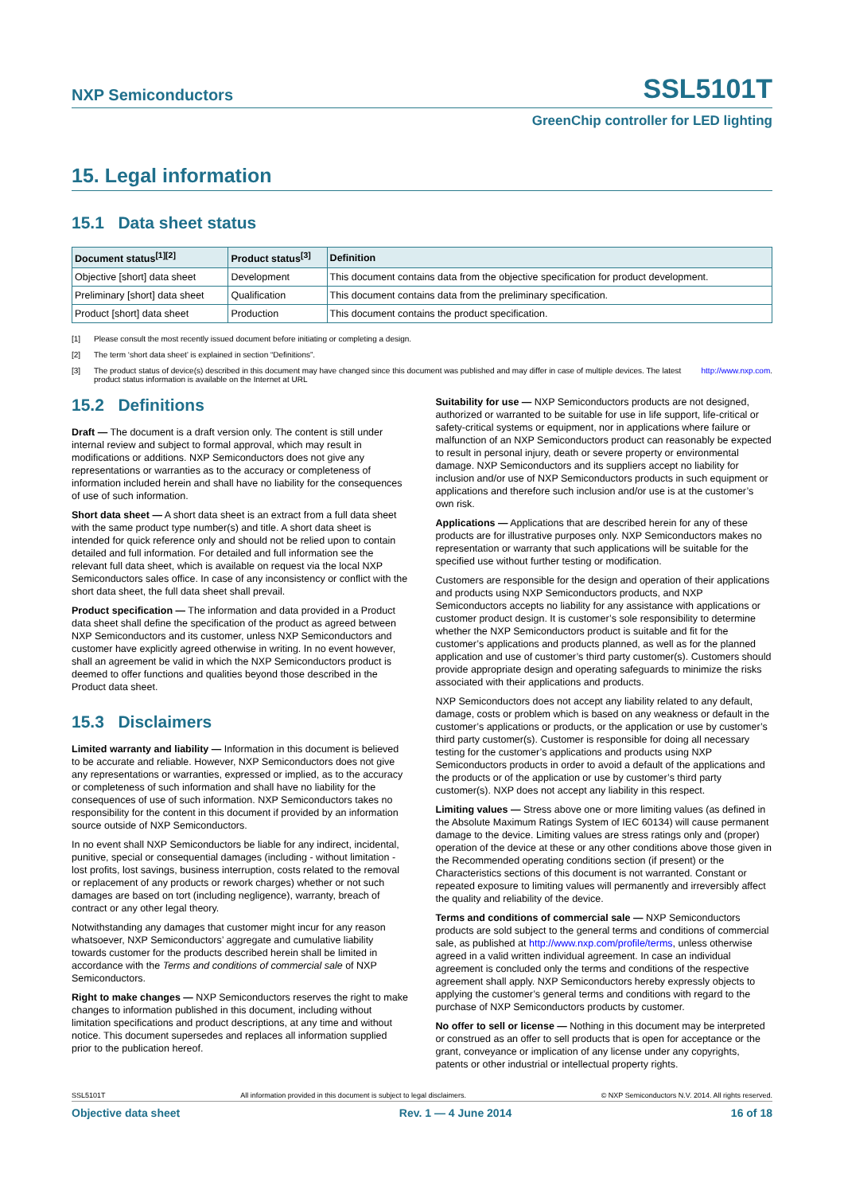NXP Semiconductors
SSL5101T
GreenChip controller for LED lighting
15. Legal information
15.1 Data sheet status
| Document status<sup>[1][2]</sup> | Product status<sup>[3]</sup> | Definition |
| --- | --- | --- |
| Objective [short] data sheet | Development | This document contains data from the objective specification for product development. |
| Preliminary [short] data sheet | Qualification | This document contains data from the preliminary specification. |
| Product [short] data sheet | Production | This document contains the product specification. |
[1] Please consult the most recently issued document before initiating or completing a design.
[2] The term ‘short data sheet’ is explained in section “Definitions”.
[3] The product status of device(s) described in this document may have changed since this document was published and may differ in case of multiple devices. The latest product status information is available on the Internet at URL http://www.nxp.com.
15.2 Definitions
Draft — The document is a draft version only. The content is still under internal review and subject to formal approval, which may result in modifications or additions. NXP Semiconductors does not give any representations or warranties as to the accuracy or completeness of information included herein and shall have no liability for the consequences of use of such information.
Short data sheet — A short data sheet is an extract from a full data sheet with the same product type number(s) and title. A short data sheet is intended for quick reference only and should not be relied upon to contain detailed and full information. For detailed and full information see the relevant full data sheet, which is available on request via the local NXP Semiconductors sales office. In case of any inconsistency or conflict with the short data sheet, the full data sheet shall prevail.
Product specification — The information and data provided in a Product data sheet shall define the specification of the product as agreed between NXP Semiconductors and its customer, unless NXP Semiconductors and customer have explicitly agreed otherwise in writing. In no event however, shall an agreement be valid in which the NXP Semiconductors product is deemed to offer functions and qualities beyond those described in the Product data sheet.
15.3 Disclaimers
Limited warranty and liability — Information in this document is believed to be accurate and reliable. However, NXP Semiconductors does not give any representations or warranties, expressed or implied, as to the accuracy or completeness of such information and shall have no liability for the consequences of use of such information. NXP Semiconductors takes no responsibility for the content in this document if provided by an information source outside of NXP Semiconductors.
In no event shall NXP Semiconductors be liable for any indirect, incidental, punitive, special or consequential damages (including - without limitation - lost profits, lost savings, business interruption, costs related to the removal or replacement of any products or rework charges) whether or not such damages are based on tort (including negligence), warranty, breach of contract or any other legal theory.
Notwithstanding any damages that customer might incur for any reason whatsoever, NXP Semiconductors’ aggregate and cumulative liability towards customer for the products described herein shall be limited in accordance with the Terms and conditions of commercial sale of NXP Semiconductors.
Right to make changes — NXP Semiconductors reserves the right to make changes to information published in this document, including without limitation specifications and product descriptions, at any time and without notice. This document supersedes and replaces all information supplied prior to the publication hereof.
Suitability for use — NXP Semiconductors products are not designed, authorized or warranted to be suitable for use in life support, life-critical or safety-critical systems or equipment, nor in applications where failure or malfunction of an NXP Semiconductors product can reasonably be expected to result in personal injury, death or severe property or environmental damage. NXP Semiconductors and its suppliers accept no liability for inclusion and/or use of NXP Semiconductors products in such equipment or applications and therefore such inclusion and/or use is at the customer’s own risk.
Applications — Applications that are described herein for any of these products are for illustrative purposes only. NXP Semiconductors makes no representation or warranty that such applications will be suitable for the specified use without further testing or modification.
Customers are responsible for the design and operation of their applications and products using NXP Semiconductors products, and NXP Semiconductors accepts no liability for any assistance with applications or customer product design. It is customer’s sole responsibility to determine whether the NXP Semiconductors product is suitable and fit for the customer’s applications and products planned, as well as for the planned application and use of customer’s third party customer(s). Customers should provide appropriate design and operating safeguards to minimize the risks associated with their applications and products.
NXP Semiconductors does not accept any liability related to any default, damage, costs or problem which is based on any weakness or default in the customer’s applications or products, or the application or use by customer’s third party customer(s). Customer is responsible for doing all necessary testing for the customer’s applications and products using NXP Semiconductors products in order to avoid a default of the applications and the products or of the application or use by customer’s third party customer(s). NXP does not accept any liability in this respect.
Limiting values — Stress above one or more limiting values (as defined in the Absolute Maximum Ratings System of IEC 60134) will cause permanent damage to the device. Limiting values are stress ratings only and (proper) operation of the device at these or any other conditions above those given in the Recommended operating conditions section (if present) or the Characteristics sections of this document is not warranted. Constant or repeated exposure to limiting values will permanently and irreversibly affect the quality and reliability of the device.
Terms and conditions of commercial sale — NXP Semiconductors products are sold subject to the general terms and conditions of commercial sale, as published at http://www.nxp.com/profile/terms, unless otherwise agreed in a valid written individual agreement. In case an individual agreement is concluded only the terms and conditions of the respective agreement shall apply. NXP Semiconductors hereby expressly objects to applying the customer’s general terms and conditions with regard to the purchase of NXP Semiconductors products by customer.
No offer to sell or license — Nothing in this document may be interpreted or construed as an offer to sell products that is open for acceptance or the grant, conveyance or implication of any license under any copyrights, patents or other industrial or intellectual property rights.
SSL5101T All information provided in this document is subject to legal disclaimers. © NXP Semiconductors N.V. 2014. All rights reserved.
Objective data sheet Rev. 1 — 4 June 2014 16 of 18